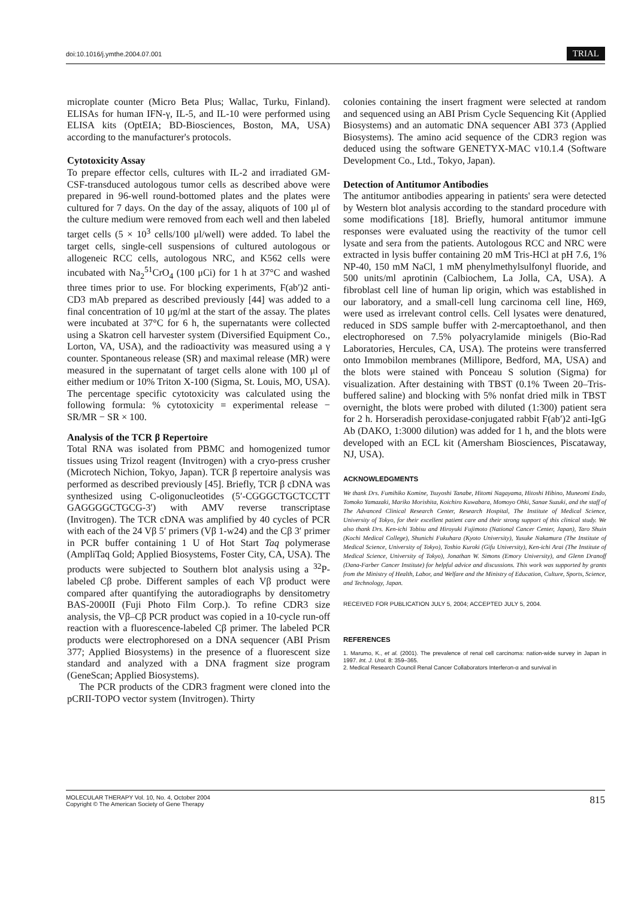doi:10.1016/j.ymthe.2004.07.001 TRIAL
microplate counter (Micro Beta Plus; Wallac, Turku, Finland). ELISAs for human IFN-γ, IL-5, and IL-10 were performed using ELISA kits (OptEIA; BD-Biosciences, Boston, MA, USA) according to the manufacturer's protocols.
Cytotoxicity Assay
To prepare effector cells, cultures with IL-2 and irradiated GM-CSF-transduced autologous tumor cells as described above were prepared in 96-well round-bottomed plates and the plates were cultured for 7 days. On the day of the assay, aliquots of 100 μl of the culture medium were removed from each well and then labeled target cells (5 × 10<sup>3</sup> cells/100 μl/well) were added. To label the target cells, single-cell suspensions of cultured autologous or allogeneic RCC cells, autologous NRC, and K562 cells were incubated with Na<sub>2</sub><sup>51</sup>CrO<sub>4</sub> (100 μCi) for 1 h at 37°C and washed three times prior to use. For blocking experiments, F(ab′)2 anti-CD3 mAb prepared as described previously [44] was added to a final concentration of 10 μg/ml at the start of the assay. The plates were incubated at 37°C for 6 h, the supernatants were collected using a Skatron cell harvester system (Diversified Equipment Co., Lorton, VA, USA), and the radioactivity was measured using a γ counter. Spontaneous release (SR) and maximal release (MR) were measured in the supernatant of target cells alone with 100 μl of either medium or 10% Triton X-100 (Sigma, St. Louis, MO, USA). The percentage specific cytotoxicity was calculated using the following formula: % cytotoxicity = experimental release − SR/MR − SR × 100.
Analysis of the TCR β Repertoire
Total RNA was isolated from PBMC and homogenized tumor tissues using Trizol reagent (Invitrogen) with a cryo-press crusher (Microtech Nichion, Tokyo, Japan). TCR β repertoire analysis was performed as described previously [45]. Briefly, TCR β cDNA was synthesized using C-oligonucleotides (5′-CGGGCTGCTCCTT GAGGGGCTGCG-3′) with AMV reverse transcriptase (Invitrogen). The TCR cDNA was amplified by 40 cycles of PCR with each of the 24 Vβ 5′ primers (Vβ 1-w24) and the Cβ 3′ primer in PCR buffer containing 1 U of Hot Start Taq polymerase (AmpliTaq Gold; Applied Biosystems, Foster City, CA, USA). The products were subjected to Southern blot analysis using a <sup>32</sup>P-labeled Cβ probe. Different samples of each Vβ product were compared after quantifying the autoradiographs by densitometry BAS-2000II (Fuji Photo Film Corp.). To refine CDR3 size analysis, the Vβ–Cβ PCR product was copied in a 10-cycle run-off reaction with a fluorescence-labeled Cβ primer. The labeled PCR products were electrophoresed on a DNA sequencer (ABI Prism 377; Applied Biosystems) in the presence of a fluorescent size standard and analyzed with a DNA fragment size program (GeneScan; Applied Biosystems).
The PCR products of the CDR3 fragment were cloned into the pCRII-TOPO vector system (Invitrogen). Thirty
colonies containing the insert fragment were selected at random and sequenced using an ABI Prism Cycle Sequencing Kit (Applied Biosystems) and an automatic DNA sequencer ABI 373 (Applied Biosystems). The amino acid sequence of the CDR3 region was deduced using the software GENETYX-MAC v10.1.4 (Software Development Co., Ltd., Tokyo, Japan).
Detection of Antitumor Antibodies
The antitumor antibodies appearing in patients' sera were detected by Western blot analysis according to the standard procedure with some modifications [18]. Briefly, humoral antitumor immune responses were evaluated using the reactivity of the tumor cell lysate and sera from the patients. Autologous RCC and NRC were extracted in lysis buffer containing 20 mM Tris-HCl at pH 7.6, 1% NP-40, 150 mM NaCl, 1 mM phenylmethylsulfonyl fluoride, and 500 units/ml aprotinin (Calbiochem, La Jolla, CA, USA). A fibroblast cell line of human lip origin, which was established in our laboratory, and a small-cell lung carcinoma cell line, H69, were used as irrelevant control cells. Cell lysates were denatured, reduced in SDS sample buffer with 2-mercaptoethanol, and then electrophoresed on 7.5% polyacrylamide minigels (Bio-Rad Laboratories, Hercules, CA, USA). The proteins were transferred onto Immobilon membranes (Millipore, Bedford, MA, USA) and the blots were stained with Ponceau S solution (Sigma) for visualization. After destaining with TBST (0.1% Tween 20–Tris-buffered saline) and blocking with 5% nonfat dried milk in TBST overnight, the blots were probed with diluted (1:300) patient sera for 2 h. Horseradish peroxidase-conjugated rabbit F(ab′)2 anti-IgG Ab (DAKO, 1:3000 dilution) was added for 1 h, and the blots were developed with an ECL kit (Amersham Biosciences, Piscataway, NJ, USA).
ACKNOWLEDGMENTS
We thank Drs. Fumihiko Komine, Tsuyoshi Tanabe, Hitomi Nagayama, Hitoshi Hibino, Muneomi Endo, Tomoko Yamazaki, Mariko Morishita, Koichiro Kuwabara, Momoyo Ohki, Sanae Suzuki, and the staff of The Advanced Clinical Research Center, Research Hospital, The Institute of Medical Science, University of Tokyo, for their excellent patient care and their strong support of this clinical study. We also thank Drs. Ken-ichi Tobisu and Hiroyuki Fujimoto (National Cancer Center, Japan), Taro Shuin (Kochi Medical College), Shunichi Fukuhara (Kyoto University), Yusuke Nakamura (The Institute of Medical Science, University of Tokyo), Toshio Kuroki (Gifu University), Ken-ichi Arai (The Institute of Medical Science, University of Tokyo), Jonathan W. Simons (Emory University), and Glenn Dranoff (Dana-Farber Cancer Institute) for helpful advice and discussions. This work was supported by grants from the Ministry of Health, Labor, and Welfare and the Ministry of Education, Culture, Sports, Science, and Technology, Japan.
RECEIVED FOR PUBLICATION JULY 5, 2004; ACCEPTED JULY 5, 2004.
REFERENCES
1. Marumo, K., et al. (2001). The prevalence of renal cell carcinoma: nation-wide survey in Japan in 1997. Int. J. Urol. 8: 359–365.
2. Medical Research Council Renal Cancer Collaborators Interferon-α and survival in
MOLECULAR THERAPY Vol. 10, No. 4, October 2004
Copyright © The American Society of Gene Therapy
815